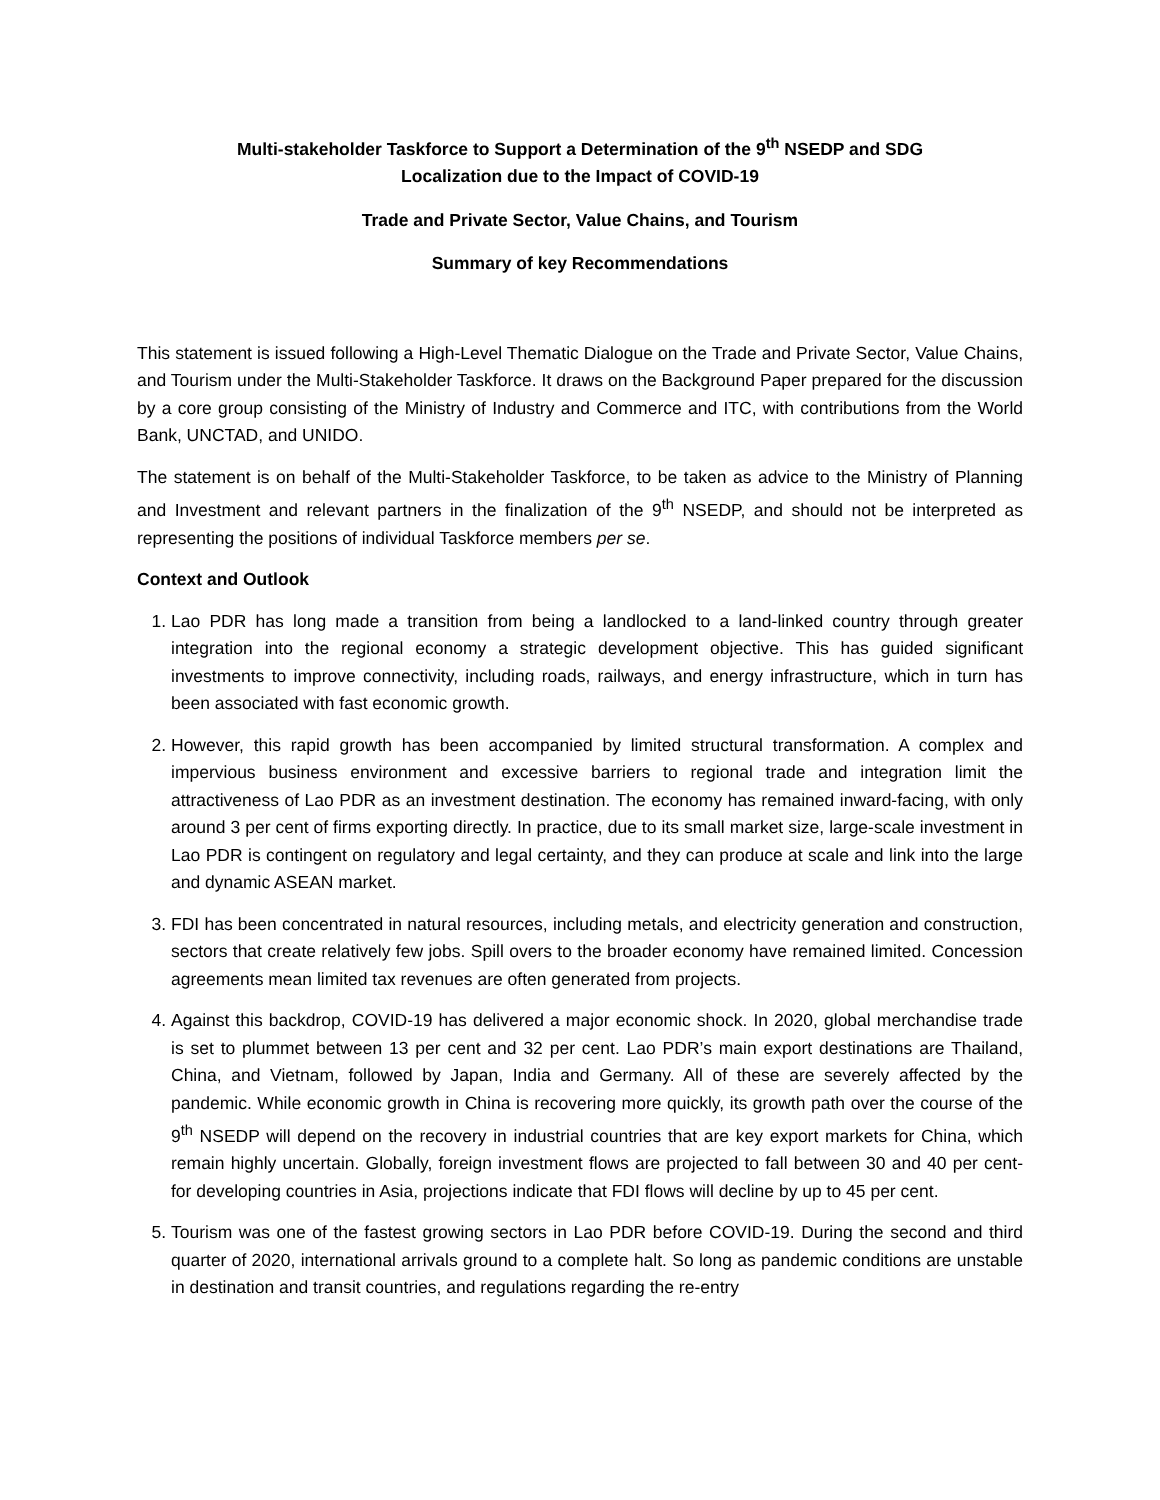Multi-stakeholder Taskforce to Support a Determination of the 9<sup>th</sup> NSEDP and SDG
Localization due to the Impact of COVID-19
Trade and Private Sector, Value Chains, and Tourism
Summary of key Recommendations
This statement is issued following a High-Level Thematic Dialogue on the Trade and Private Sector, Value Chains, and Tourism under the Multi-Stakeholder Taskforce. It draws on the Background Paper prepared for the discussion by a core group consisting of the Ministry of Industry and Commerce and ITC, with contributions from the World Bank, UNCTAD, and UNIDO.
The statement is on behalf of the Multi-Stakeholder Taskforce, to be taken as advice to the Ministry of Planning and Investment and relevant partners in the finalization of the 9<sup>th</sup> NSEDP, and should not be interpreted as representing the positions of individual Taskforce members per se.
Context and Outlook
1. Lao PDR has long made a transition from being a landlocked to a land-linked country through greater integration into the regional economy a strategic development objective. This has guided significant investments to improve connectivity, including roads, railways, and energy infrastructure, which in turn has been associated with fast economic growth.
2. However, this rapid growth has been accompanied by limited structural transformation. A complex and impervious business environment and excessive barriers to regional trade and integration limit the attractiveness of Lao PDR as an investment destination. The economy has remained inward-facing, with only around 3 per cent of firms exporting directly. In practice, due to its small market size, large-scale investment in Lao PDR is contingent on regulatory and legal certainty, and they can produce at scale and link into the large and dynamic ASEAN market.
3. FDI has been concentrated in natural resources, including metals, and electricity generation and construction, sectors that create relatively few jobs. Spill overs to the broader economy have remained limited. Concession agreements mean limited tax revenues are often generated from projects.
4. Against this backdrop, COVID-19 has delivered a major economic shock. In 2020, global merchandise trade is set to plummet between 13 per cent and 32 per cent. Lao PDR’s main export destinations are Thailand, China, and Vietnam, followed by Japan, India and Germany. All of these are severely affected by the pandemic. While economic growth in China is recovering more quickly, its growth path over the course of the 9<sup>th</sup> NSEDP will depend on the recovery in industrial countries that are key export markets for China, which remain highly uncertain. Globally, foreign investment flows are projected to fall between 30 and 40 per cent- for developing countries in Asia, projections indicate that FDI flows will decline by up to 45 per cent.
5. Tourism was one of the fastest growing sectors in Lao PDR before COVID-19. During the second and third quarter of 2020, international arrivals ground to a complete halt. So long as pandemic conditions are unstable in destination and transit countries, and regulations regarding the re-entry